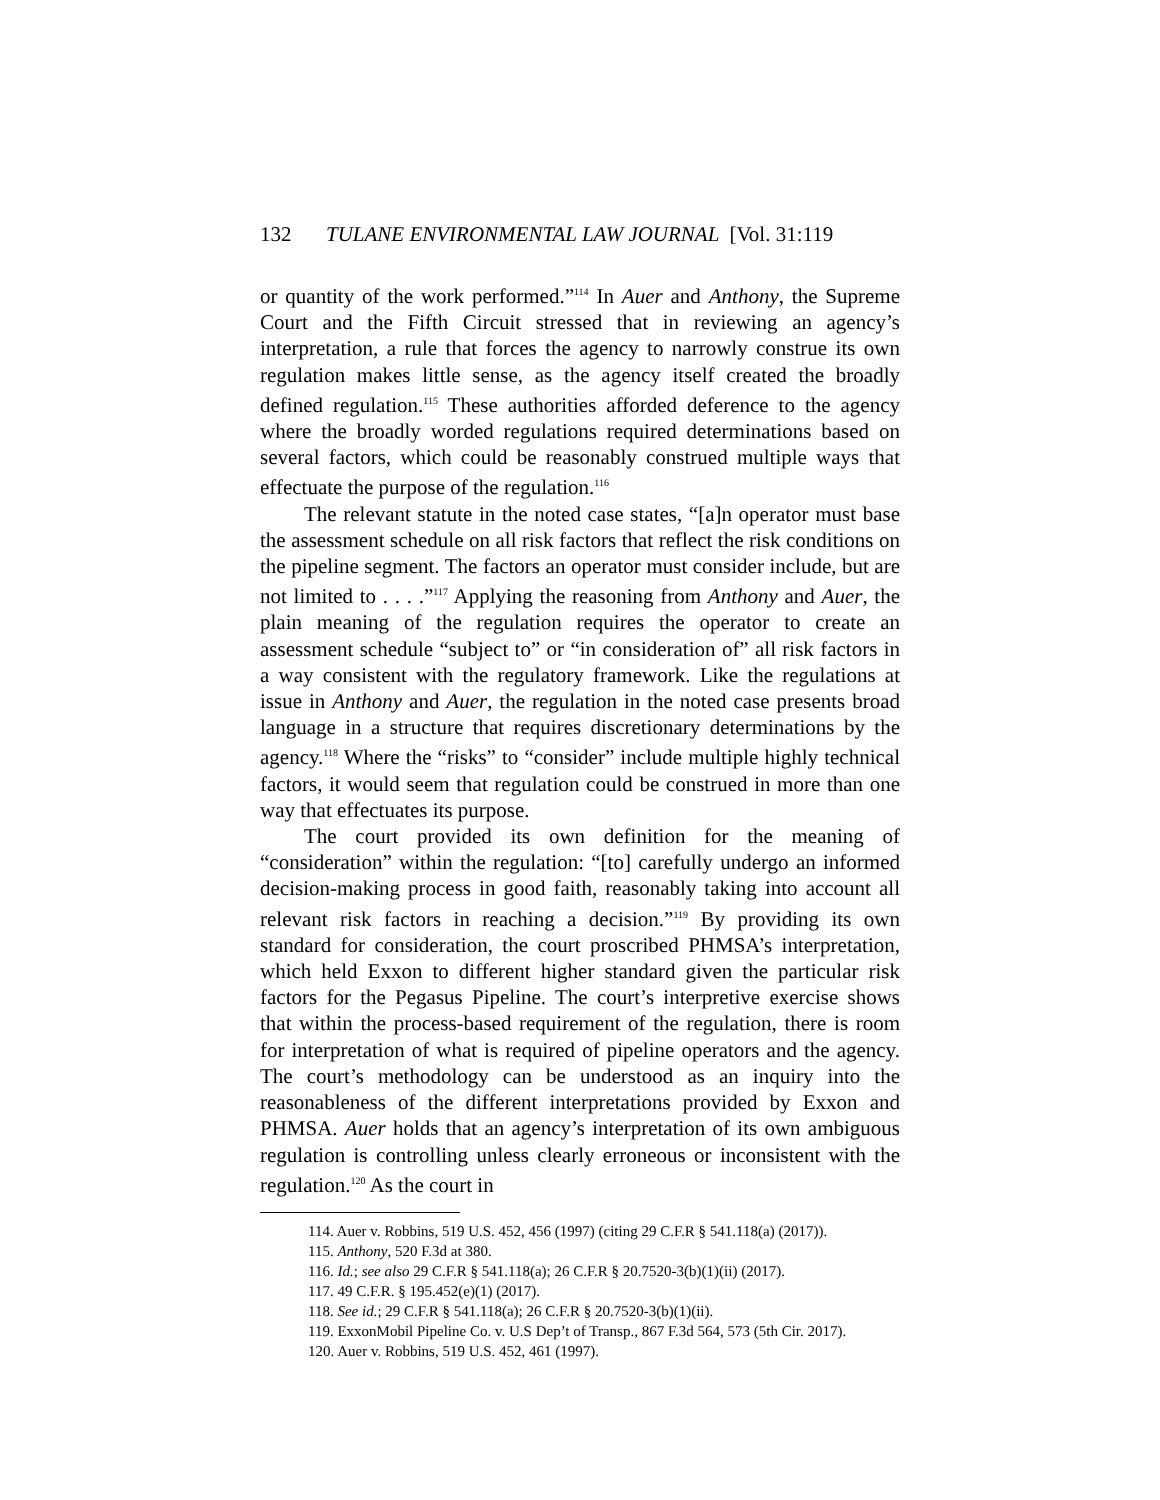132 TULANE ENVIRONMENTAL LAW JOURNAL [Vol. 31:119
or quantity of the work performed.”<sup>114</sup> In Auer and Anthony, the Supreme Court and the Fifth Circuit stressed that in reviewing an agency’s interpretation, a rule that forces the agency to narrowly construe its own regulation makes little sense, as the agency itself created the broadly defined regulation.<sup>115</sup> These authorities afforded deference to the agency where the broadly worded regulations required determinations based on several factors, which could be reasonably construed multiple ways that effectuate the purpose of the regulation.<sup>116</sup>
The relevant statute in the noted case states, “[a]n operator must base the assessment schedule on all risk factors that reflect the risk conditions on the pipeline segment. The factors an operator must consider include, but are not limited to . . . .”<sup>117</sup> Applying the reasoning from Anthony and Auer, the plain meaning of the regulation requires the operator to create an assessment schedule “subject to” or “in consideration of” all risk factors in a way consistent with the regulatory framework. Like the regulations at issue in Anthony and Auer, the regulation in the noted case presents broad language in a structure that requires discretionary determinations by the agency.<sup>118</sup> Where the “risks” to “consider” include multiple highly technical factors, it would seem that regulation could be construed in more than one way that effectuates its purpose.
The court provided its own definition for the meaning of “consideration” within the regulation: “[to] carefully undergo an informed decision-making process in good faith, reasonably taking into account all relevant risk factors in reaching a decision.”<sup>119</sup> By providing its own standard for consideration, the court proscribed PHMSA’s interpretation, which held Exxon to different higher standard given the particular risk factors for the Pegasus Pipeline. The court’s interpretive exercise shows that within the process-based requirement of the regulation, there is room for interpretation of what is required of pipeline operators and the agency. The court’s methodology can be understood as an inquiry into the reasonableness of the different interpretations provided by Exxon and PHMSA. Auer holds that an agency’s interpretation of its own ambiguous regulation is controlling unless clearly erroneous or inconsistent with the regulation.<sup>120</sup> As the court in
114. Auer v. Robbins, 519 U.S. 452, 456 (1997) (citing 29 C.F.R § 541.118(a) (2017)).
115. Anthony, 520 F.3d at 380.
116. Id.; see also 29 C.F.R § 541.118(a); 26 C.F.R § 20.7520-3(b)(1)(ii) (2017).
117. 49 C.F.R. § 195.452(e)(1) (2017).
118. See id.; 29 C.F.R § 541.118(a); 26 C.F.R § 20.7520-3(b)(1)(ii).
119. ExxonMobil Pipeline Co. v. U.S Dep’t of Transp., 867 F.3d 564, 573 (5th Cir. 2017).
120. Auer v. Robbins, 519 U.S. 452, 461 (1997).